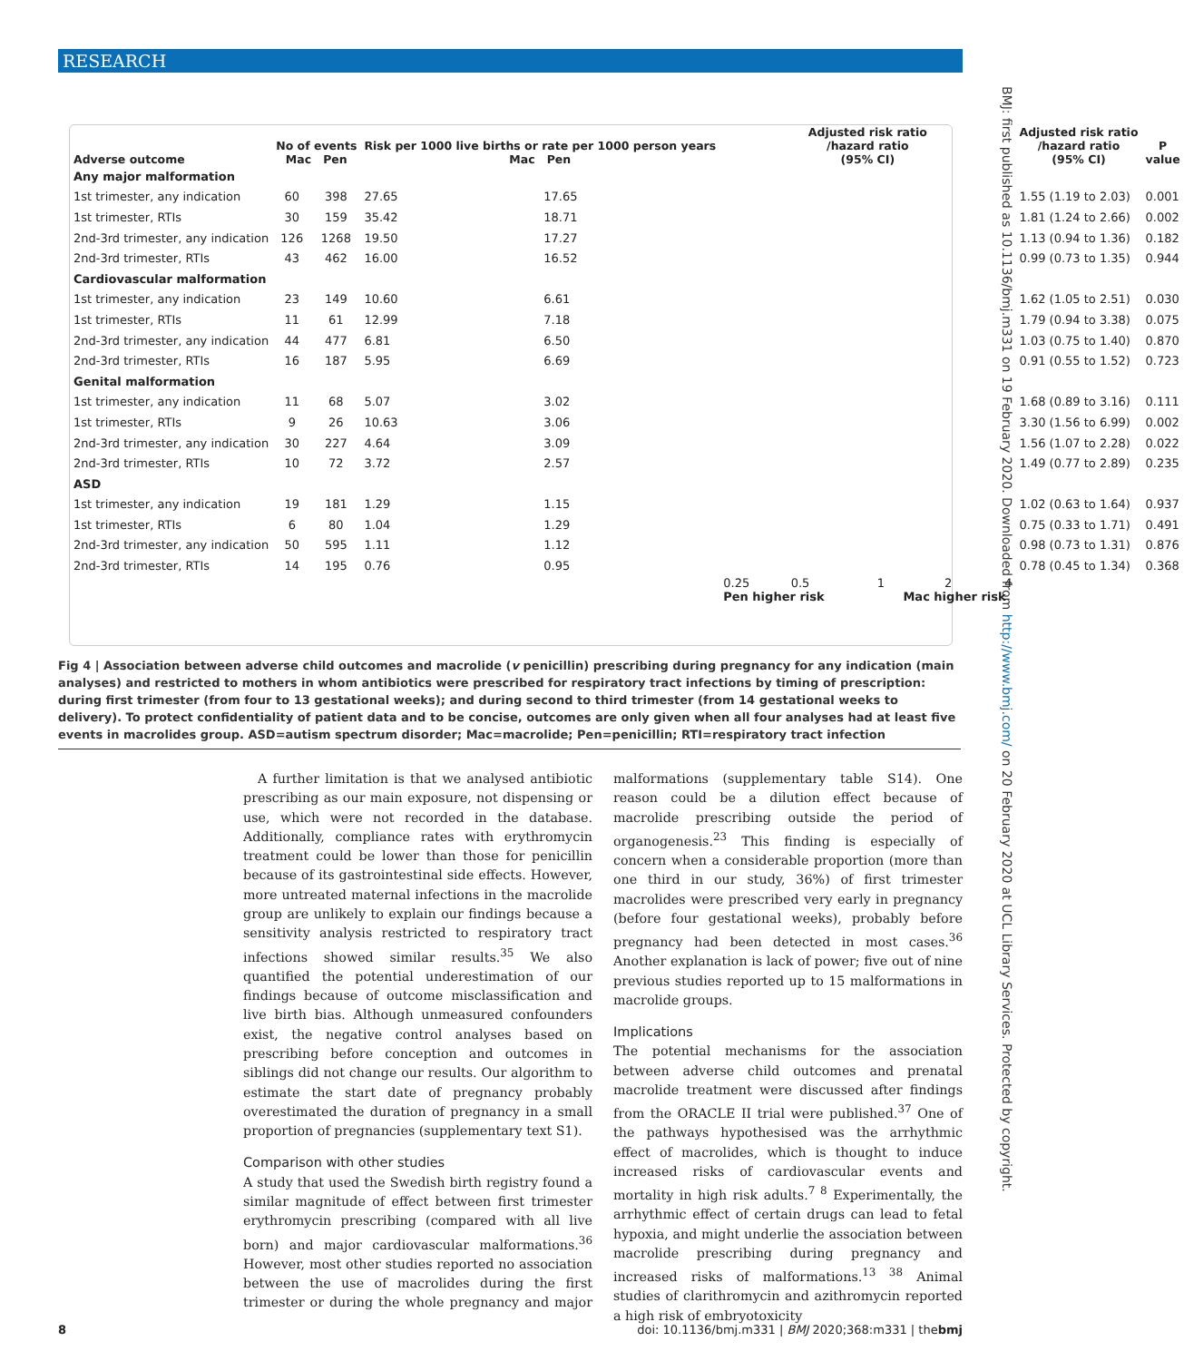RESEARCH
BMJ: first published as 10.1136/bmj.m331 on 19 February 2020. Downloaded from http://www.bmj.com/ on 20 February 2020 at UCL Library Services. Protected by copyright.
| Adverse outcome | No of events Mac Pen | | Risk per 1000 live births or rate per 1000 person years Mac Pen | | Adjusted risk ratio /hazard ratio (95% CI) | Adjusted risk ratio /hazard ratio (95% CI) | P value |
| --- | --- | --- | --- | --- | --- | --- | --- |
| Any major malformation | | | | | | | |
| 1st trimester, any indication | 60 | 398 | 27.65 | 17.65 | | 1.55 (1.19 to 2.03) | 0.001 |
| 1st trimester, RTIs | 30 | 159 | 35.42 | 18.71 | | 1.81 (1.24 to 2.66) | 0.002 |
| 2nd-3rd trimester, any indication | 126 | 1268 | 19.50 | 17.27 | | 1.13 (0.94 to 1.36) | 0.182 |
| 2nd-3rd trimester, RTIs | 43 | 462 | 16.00 | 16.52 | | 0.99 (0.73 to 1.35) | 0.944 |
| Cardiovascular malformation | | | | | | | |
| 1st trimester, any indication | 23 | 149 | 10.60 | 6.61 | | 1.62 (1.05 to 2.51) | 0.030 |
| 1st trimester, RTIs | 11 | 61 | 12.99 | 7.18 | | 1.79 (0.94 to 3.38) | 0.075 |
| 2nd-3rd trimester, any indication | 44 | 477 | 6.81 | 6.50 | | 1.03 (0.75 to 1.40) | 0.870 |
| 2nd-3rd trimester, RTIs | 16 | 187 | 5.95 | 6.69 | | 0.91 (0.55 to 1.52) | 0.723 |
| Genital malformation | | | | | | | |
| 1st trimester, any indication | 11 | 68 | 5.07 | 3.02 | | 1.68 (0.89 to 3.16) | 0.111 |
| 1st trimester, RTIs | 9 | 26 | 10.63 | 3.06 | | 3.30 (1.56 to 6.99) | 0.002 |
| 2nd-3rd trimester, any indication | 30 | 227 | 4.64 | 3.09 | | 1.56 (1.07 to 2.28) | 0.022 |
| 2nd-3rd trimester, RTIs | 10 | 72 | 3.72 | 2.57 | | 1.49 (0.77 to 2.89) | 0.235 |
| ASD | | | | | | | |
| 1st trimester, any indication | 19 | 181 | 1.29 | 1.15 | | 1.02 (0.63 to 1.64) | 0.937 |
| 1st trimester, RTIs | 6 | 80 | 1.04 | 1.29 | | 0.75 (0.33 to 1.71) | 0.491 |
| 2nd-3rd trimester, any indication | 50 | 595 | 1.11 | 1.12 | | 0.98 (0.73 to 1.31) | 0.876 |
| 2nd-3rd trimester, RTIs | 14 | 195 | 0.76 | 0.95 | | 0.78 (0.45 to 1.34) | 0.368 |
| | | | | | 0.25 0.5 1 2 4 Pen higher risk Mac higher risk | | |
Fig 4 | Association between adverse child outcomes and macrolide (v penicillin) prescribing during pregnancy for any indication (main analyses) and restricted to mothers in whom antibiotics were prescribed for respiratory tract infections by timing of prescription: during first trimester (from four to 13 gestational weeks); and during second to third trimester (from 14 gestational weeks to delivery). To protect confidentiality of patient data and to be concise, outcomes are only given when all four analyses had at least five events in macrolides group. ASD=autism spectrum disorder; Mac=macrolide; Pen=penicillin; RTI=respiratory tract infection
A further limitation is that we analysed antibiotic prescribing as our main exposure, not dispensing or use, which were not recorded in the database. Additionally, compliance rates with erythromycin treatment could be lower than those for penicillin because of its gastrointestinal side effects. However, more untreated maternal infections in the macrolide group are unlikely to explain our findings because a sensitivity analysis restricted to respiratory tract infections showed similar results.<sup>35</sup> We also quantified the potential underestimation of our findings because of outcome misclassification and live birth bias. Although unmeasured confounders exist, the negative control analyses based on prescribing before conception and outcomes in siblings did not change our results. Our algorithm to estimate the start date of pregnancy probably overestimated the duration of pregnancy in a small proportion of pregnancies (supplementary text S1).
Comparison with other studies
A study that used the Swedish birth registry found a similar magnitude of effect between first trimester erythromycin prescribing (compared with all live born) and major cardiovascular malformations.<sup>36</sup> However, most other studies reported no association between the use of macrolides during the first trimester or during the whole pregnancy and major malformations (supplementary table S14). One reason could be a dilution effect because of macrolide prescribing outside the period of organogenesis.<sup>23</sup> This finding is especially of concern when a considerable proportion (more than one third in our study, 36%) of first trimester macrolides were prescribed very early in pregnancy (before four gestational weeks), probably before pregnancy had been detected in most cases.<sup>36</sup> Another explanation is lack of power; five out of nine previous studies reported up to 15 malformations in macrolide groups.
Implications
The potential mechanisms for the association between adverse child outcomes and prenatal macrolide treatment were discussed after findings from the ORACLE II trial were published.<sup>37</sup> One of the pathways hypothesised was the arrhythmic effect of macrolides, which is thought to induce increased risks of cardiovascular events and mortality in high risk adults.<sup>7 8</sup> Experimentally, the arrhythmic effect of certain drugs can lead to fetal hypoxia, and might underlie the association between macrolide prescribing during pregnancy and increased risks of malformations.<sup>13 38</sup> Animal studies of clarithromycin and azithromycin reported a high risk of embryotoxicity
8 doi: 10.1136/bmj.m331 | BMJ 2020;368:m331 | thebmj